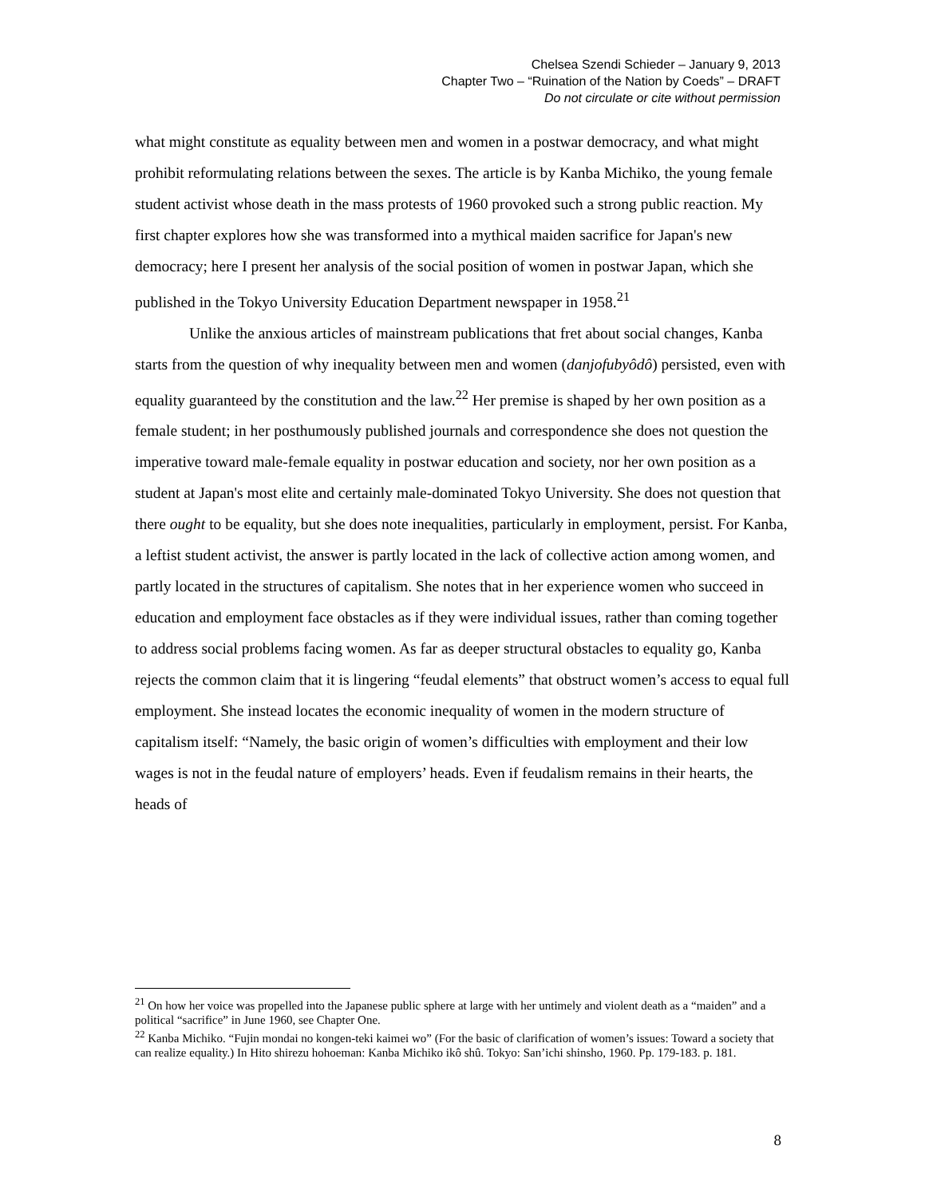Chelsea Szendi Schieder – January 9, 2013
Chapter Two – “Ruination of the Nation by Coeds” – DRAFT
Do not circulate or cite without permission
what might constitute as equality between men and women in a postwar democracy, and what might prohibit reformulating relations between the sexes. The article is by Kanba Michiko, the young female student activist whose death in the mass protests of 1960 provoked such a strong public reaction. My first chapter explores how she was transformed into a mythical maiden sacrifice for Japan's new democracy; here I present her analysis of the social position of women in postwar Japan, which she published in the Tokyo University Education Department newspaper in 1958.<sup>21</sup>
Unlike the anxious articles of mainstream publications that fret about social changes, Kanba starts from the question of why inequality between men and women (danjofubyôdô) persisted, even with equality guaranteed by the constitution and the law.<sup>22</sup> Her premise is shaped by her own position as a female student; in her posthumously published journals and correspondence she does not question the imperative toward male-female equality in postwar education and society, nor her own position as a student at Japan's most elite and certainly male-dominated Tokyo University. She does not question that there ought to be equality, but she does note inequalities, particularly in employment, persist. For Kanba, a leftist student activist, the answer is partly located in the lack of collective action among women, and partly located in the structures of capitalism. She notes that in her experience women who succeed in education and employment face obstacles as if they were individual issues, rather than coming together to address social problems facing women. As far as deeper structural obstacles to equality go, Kanba rejects the common claim that it is lingering “feudal elements” that obstruct women’s access to equal full employment. She instead locates the economic inequality of women in the modern structure of capitalism itself: “Namely, the basic origin of women’s difficulties with employment and their low wages is not in the feudal nature of employers’ heads. Even if feudalism remains in their hearts, the heads of
<sup>21</sup> On how her voice was propelled into the Japanese public sphere at large with her untimely and violent death as a “maiden” and a political “sacrifice” in June 1960, see Chapter One.
<sup>22</sup> Kanba Michiko. “Fujin mondai no kongen-teki kaimei wo” (For the basic of clarification of women’s issues: Toward a society that can realize equality.) In Hito shirezu hohoeman: Kanba Michiko ikô shû. Tokyo: San’ichi shinsho, 1960. Pp. 179-183. p. 181.
8